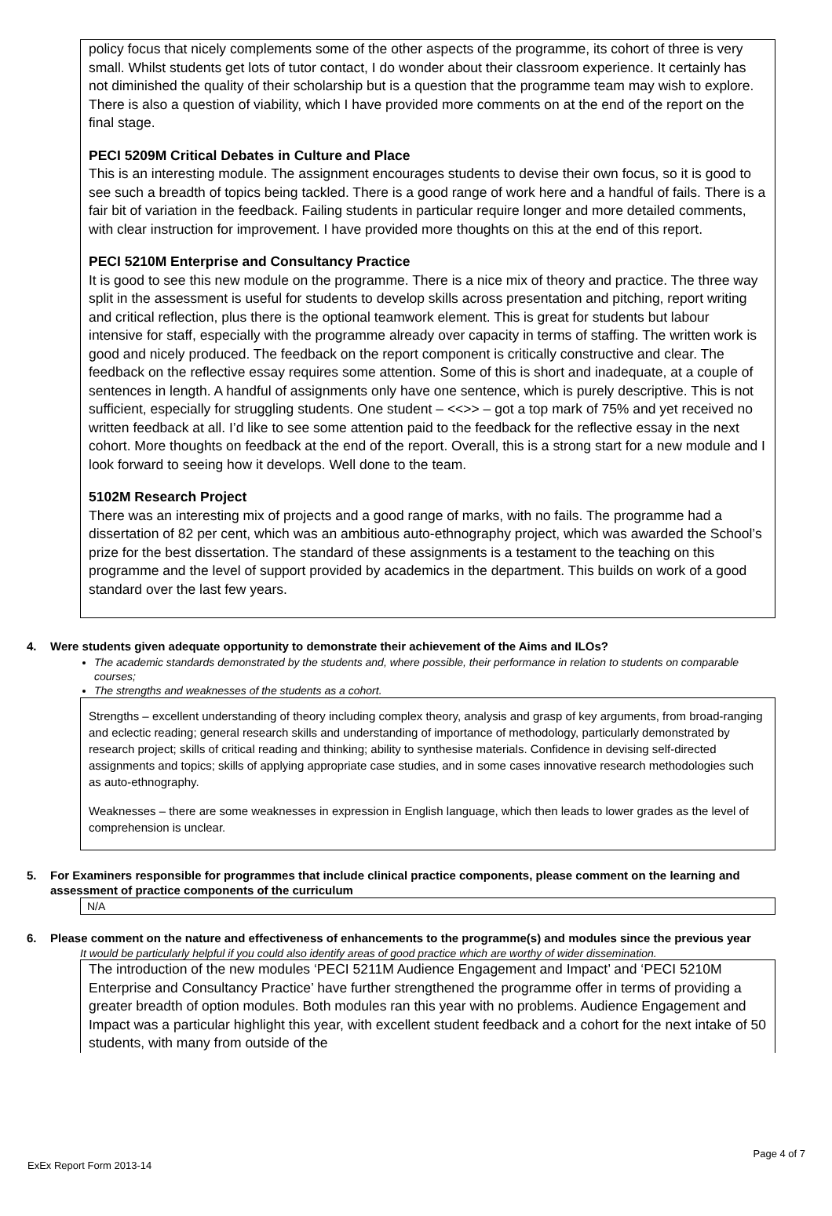policy focus that nicely complements some of the other aspects of the programme, its cohort of three is very small. Whilst students get lots of tutor contact, I do wonder about their classroom experience. It certainly has not diminished the quality of their scholarship but is a question that the programme team may wish to explore. There is also a question of viability, which I have provided more comments on at the end of the report on the final stage.
PECI 5209M Critical Debates in Culture and Place
This is an interesting module. The assignment encourages students to devise their own focus, so it is good to see such a breadth of topics being tackled. There is a good range of work here and a handful of fails. There is a fair bit of variation in the feedback. Failing students in particular require longer and more detailed comments, with clear instruction for improvement. I have provided more thoughts on this at the end of this report.
PECI 5210M Enterprise and Consultancy Practice
It is good to see this new module on the programme. There is a nice mix of theory and practice. The three way split in the assessment is useful for students to develop skills across presentation and pitching, report writing and critical reflection, plus there is the optional teamwork element. This is great for students but labour intensive for staff, especially with the programme already over capacity in terms of staffing. The written work is good and nicely produced. The feedback on the report component is critically constructive and clear. The feedback on the reflective essay requires some attention. Some of this is short and inadequate, at a couple of sentences in length. A handful of assignments only have one sentence, which is purely descriptive. This is not sufficient, especially for struggling students. One student – <<>> – got a top mark of 75% and yet received no written feedback at all. I’d like to see some attention paid to the feedback for the reflective essay in the next cohort. More thoughts on feedback at the end of the report. Overall, this is a strong start for a new module and I look forward to seeing how it develops. Well done to the team.
5102M Research Project
There was an interesting mix of projects and a good range of marks, with no fails. The programme had a dissertation of 82 per cent, which was an ambitious auto-ethnography project, which was awarded the School’s prize for the best dissertation. The standard of these assignments is a testament to the teaching on this programme and the level of support provided by academics in the department. This builds on work of a good standard over the last few years.
4. Were students given adequate opportunity to demonstrate their achievement of the Aims and ILOs?
The academic standards demonstrated by the students and, where possible, their performance in relation to students on comparable courses;
The strengths and weaknesses of the students as a cohort.
Strengths – excellent understanding of theory including complex theory, analysis and grasp of key arguments, from broad-ranging and eclectic reading; general research skills and understanding of importance of methodology, particularly demonstrated by research project; skills of critical reading and thinking; ability to synthesise materials. Confidence in devising self-directed assignments and topics; skills of applying appropriate case studies, and in some cases innovative research methodologies such as auto-ethnography.
Weaknesses – there are some weaknesses in expression in English language, which then leads to lower grades as the level of comprehension is unclear.
5. For Examiners responsible for programmes that include clinical practice components, please comment on the learning and assessment of practice components of the curriculum
N/A
6. Please comment on the nature and effectiveness of enhancements to the programme(s) and modules since the previous year
It would be particularly helpful if you could also identify areas of good practice which are worthy of wider dissemination.
The introduction of the new modules ‘PECI 5211M Audience Engagement and Impact’ and ‘PECI 5210M Enterprise and Consultancy Practice’ have further strengthened the programme offer in terms of providing a greater breadth of option modules. Both modules ran this year with no problems. Audience Engagement and Impact was a particular highlight this year, with excellent student feedback and a cohort for the next intake of 50 students, with many from outside of the
Page 4 of 7
ExEx Report Form 2013-14